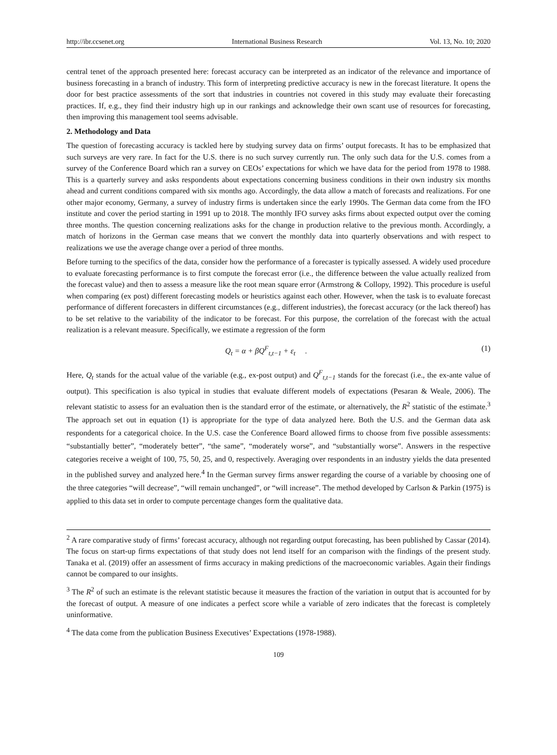http://ibr.ccsenet.org International Business Research Vol. 13, No. 10; 2020
central tenet of the approach presented here: forecast accuracy can be interpreted as an indicator of the relevance and importance of business forecasting in a branch of industry. This form of interpreting predictive accuracy is new in the forecast literature. It opens the door for best practice assessments of the sort that industries in countries not covered in this study may evaluate their forecasting practices. If, e.g., they find their industry high up in our rankings and acknowledge their own scant use of resources for forecasting, then improving this management tool seems advisable.
2. Methodology and Data
The question of forecasting accuracy is tackled here by studying survey data on firms’ output forecasts. It has to be emphasized that such surveys are very rare. In fact for the U.S. there is no such survey currently run. The only such data for the U.S. comes from a survey of the Conference Board which ran a survey on CEOs’ expectations for which we have data for the period from 1978 to 1988. This is a quarterly survey and asks respondents about expectations concerning business conditions in their own industry six months ahead and current conditions compared with six months ago. Accordingly, the data allow a match of forecasts and realizations. For one other major economy, Germany, a survey of industry firms is undertaken since the early 1990s. The German data come from the IFO institute and cover the period starting in 1991 up to 2018. The monthly IFO survey asks firms about expected output over the coming three months. The question concerning realizations asks for the change in production relative to the previous month. Accordingly, a match of horizons in the German case means that we convert the monthly data into quarterly observations and with respect to realizations we use the average change over a period of three months.
Before turning to the specifics of the data, consider how the performance of a forecaster is typically assessed. A widely used procedure to evaluate forecasting performance is to first compute the forecast error (i.e., the difference between the value actually realized from the forecast value) and then to assess a measure like the root mean square error (Armstrong & Collopy, 1992). This procedure is useful when comparing (ex post) different forecasting models or heuristics against each other. However, when the task is to evaluate forecast performance of different forecasters in different circumstances (e.g., different industries), the forecast accuracy (or the lack thereof) has to be set relative to the variability of the indicator to be forecast. For this purpose, the correlation of the forecast with the actual realization is a relevant measure. Specifically, we estimate a regression of the form
Q<sub>t</sub> = α + βQ<sup>F</sup><sub>t,t−1</sub> + ε<sub>t</sub> . (1)
Here, Q<sub>t</sub> stands for the actual value of the variable (e.g., ex-post output) and Q<sup>F</sup><sub>t,t−1</sub> stands for the forecast (i.e., the ex-ante value of output). This specification is also typical in studies that evaluate different models of expectations (Pesaran & Weale, 2006). The relevant statistic to assess for an evaluation then is the standard error of the estimate, or alternatively, the R<sup>2</sup> statistic of the estimate.<sup>3</sup> The approach set out in equation (1) is appropriate for the type of data analyzed here. Both the U.S. and the German data ask respondents for a categorical choice. In the U.S. case the Conference Board allowed firms to choose from five possible assessments: “substantially better”, “moderately better”, “the same”, “moderately worse”, and “substantially worse”. Answers in the respective categories receive a weight of 100, 75, 50, 25, and 0, respectively. Averaging over respondents in an industry yields the data presented in the published survey and analyzed here.<sup>4</sup> In the German survey firms answer regarding the course of a variable by choosing one of the three categories “will decrease”, “will remain unchanged”, or “will increase”. The method developed by Carlson & Parkin (1975) is applied to this data set in order to compute percentage changes form the qualitative data.
<sup>2</sup> A rare comparative study of firms’ forecast accuracy, although not regarding output forecasting, has been published by Cassar (2014). The focus on start-up firms expectations of that study does not lend itself for an comparison with the findings of the present study. Tanaka et al. (2019) offer an assessment of firms accuracy in making predictions of the macroeconomic variables. Again their findings cannot be compared to our insights.
<sup>3</sup> The R<sup>2</sup> of such an estimate is the relevant statistic because it measures the fraction of the variation in output that is accounted for by the forecast of output. A measure of one indicates a perfect score while a variable of zero indicates that the forecast is completely uninformative.
<sup>4</sup> The data come from the publication Business Executives’ Expectations (1978-1988).
109